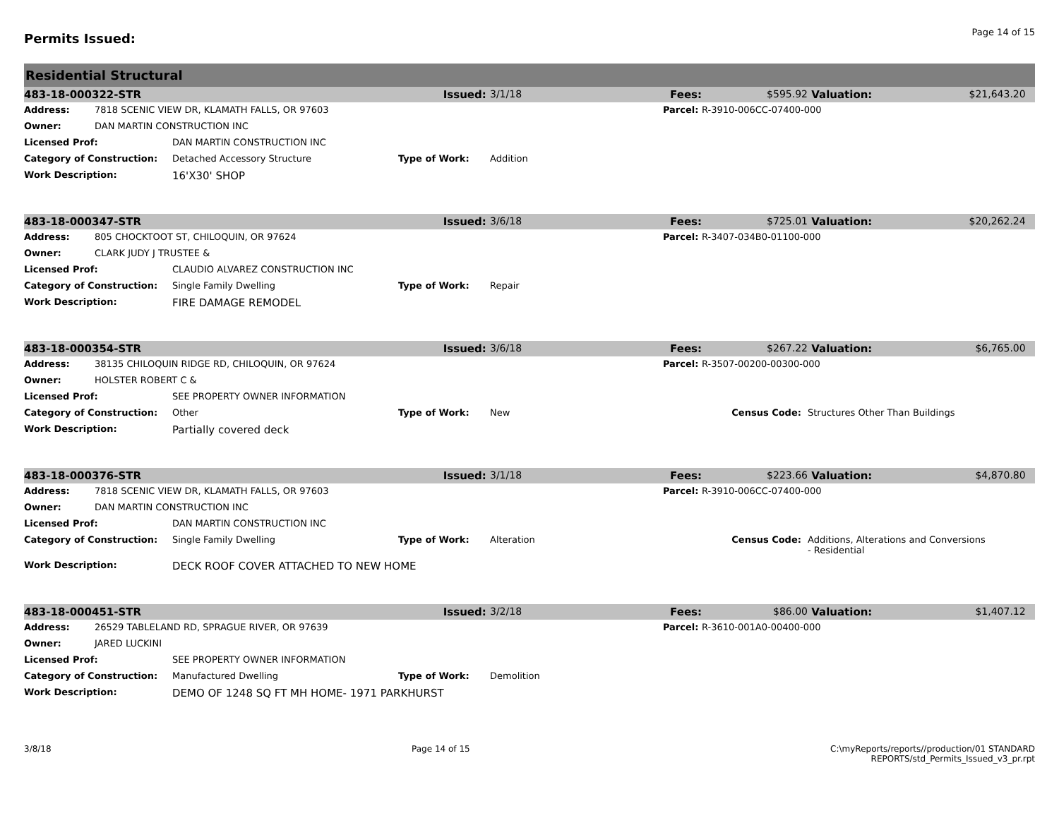Permits Issued:
Page 14 of 15
Residential Structural
| 483-18-000322-STR | | | Issued: | 3/1/18 | Fees: | $595.92 | Valuation: | $21,643.20 |
| Address: | 7818 SCENIC VIEW DR, KLAMATH FALLS, OR 97603 | | | | Parcel: | R-3910-006CC-07400-000 | | |
| Owner: | DAN MARTIN CONSTRUCTION INC | | | | | | | |
| Licensed Prof: | | DAN MARTIN CONSTRUCTION INC | | | | | | |
| Category of Construction: | | Detached Accessory Structure | Type of Work: | Addition | | | | |
| Work Description: | | 16'X30' SHOP | | | | | | |
| 483-18-000347-STR | | | Issued: | 3/6/18 | Fees: | $725.01 | Valuation: | $20,262.24 |
| Address: | 805 CHOCKTOOT ST, CHILOQUIN, OR 97624 | | | | Parcel: | R-3407-034B0-01100-000 | | |
| Owner: | CLARK JUDY J TRUSTEE & | | | | | | | |
| Licensed Prof: | | CLAUDIO ALVAREZ CONSTRUCTION INC | | | | | | |
| Category of Construction: | | Single Family Dwelling | Type of Work: | Repair | | | | |
| Work Description: | | FIRE DAMAGE REMODEL | | | | | | |
| 483-18-000354-STR | | | Issued: | 3/6/18 | Fees: | $267.22 | Valuation: | $6,765.00 |
| Address: | 38135 CHILOQUIN RIDGE RD, CHILOQUIN, OR 97624 | | | | Parcel: | R-3507-00200-00300-000 | | |
| Owner: | HOLSTER ROBERT C & | | | | | | | |
| Licensed Prof: | | SEE PROPERTY OWNER INFORMATION | | | | | | |
| Category of Construction: | | Other | Type of Work: | New | Census Code: | | Structures Other Than Buildings | |
| Work Description: | | Partially covered deck | | | | | | |
| 483-18-000376-STR | | | Issued: | 3/1/18 | Fees: | $223.66 | Valuation: | $4,870.80 |
| Address: | 7818 SCENIC VIEW DR, KLAMATH FALLS, OR 97603 | | | | Parcel: | R-3910-006CC-07400-000 | | |
| Owner: | DAN MARTIN CONSTRUCTION INC | | | | | | | |
| Licensed Prof: | | DAN MARTIN CONSTRUCTION INC | | | | | | |
| Category of Construction: | | Single Family Dwelling | Type of Work: | Alteration | Census Code: | | Additions, Alterations and Conversions - Residential | |
| Work Description: | | DECK ROOF COVER ATTACHED TO NEW HOME | | | | | | |
| 483-18-000451-STR | | | Issued: | 3/2/18 | Fees: | $86.00 | Valuation: | $1,407.12 |
| Address: | 26529 TABLELAND RD, SPRAGUE RIVER, OR 97639 | | | | Parcel: | R-3610-001A0-00400-000 | | |
| Owner: | JARED LUCKINI | | | | | | | |
| Licensed Prof: | | SEE PROPERTY OWNER INFORMATION | | | | | | |
| Category of Construction: | | Manufactured Dwelling | Type of Work: | Demolition | | | | |
| Work Description: | | DEMO OF 1248 SQ FT MH HOME- 1971 PARKHURST | | | | | | |
3/8/18 Page 14 of 15 C:\myReports/reports//production/01 STANDARD
REPORTS/std_Permits_Issued_v3_pr.rpt